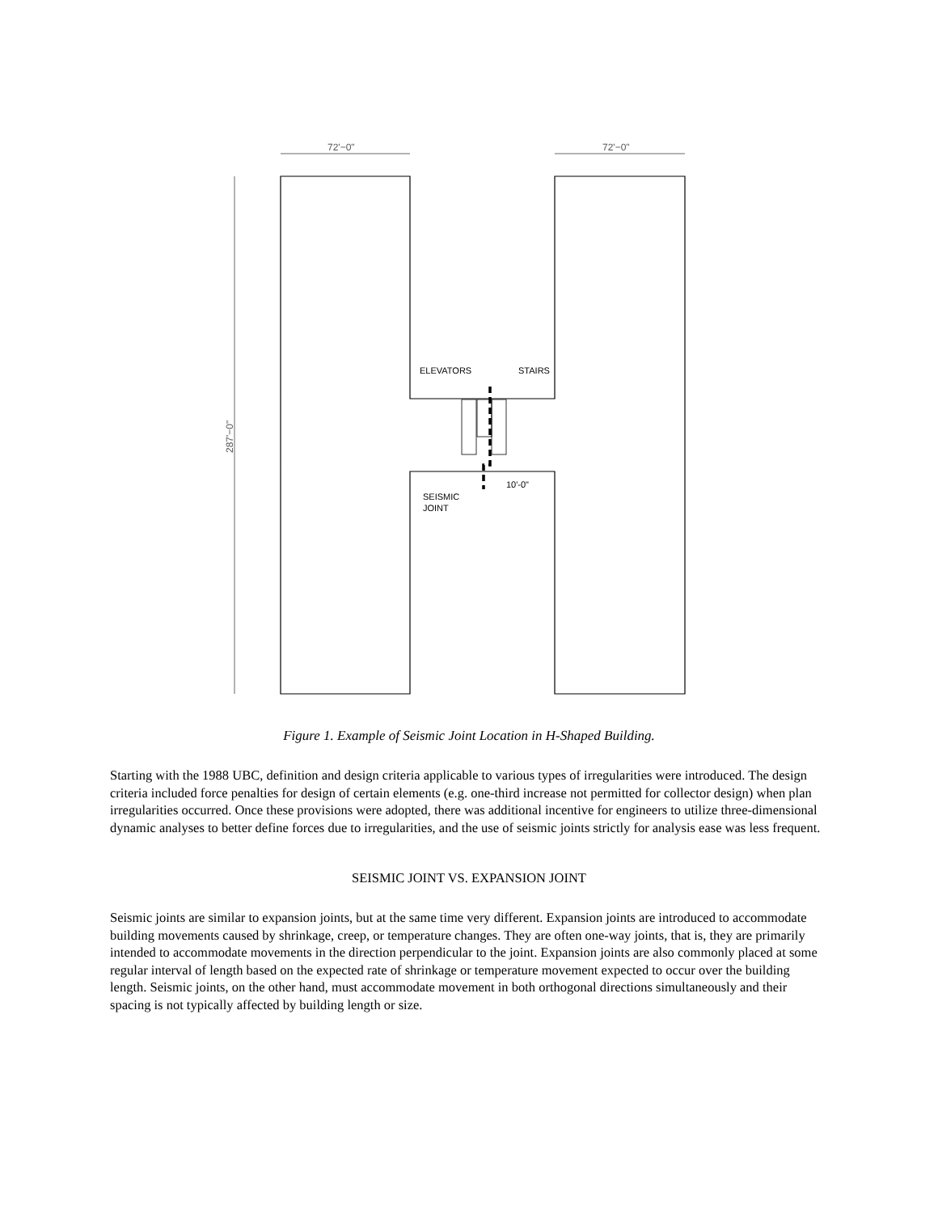72'−0"
72'−0"
287'−0"
ELEVATORS
STAIRS
SEISMIC
JOINT
10'-0"
Figure 1. Example of Seismic Joint Location in H-Shaped Building.
Starting with the 1988 UBC, definition and design criteria applicable to various types of irregularities were introduced. The design criteria included force penalties for design of certain elements (e.g. one-third increase not permitted for collector design) when plan irregularities occurred. Once these provisions were adopted, there was additional incentive for engineers to utilize three-dimensional dynamic analyses to better define forces due to irregularities, and the use of seismic joints strictly for analysis ease was less frequent.
SEISMIC JOINT VS. EXPANSION JOINT
Seismic joints are similar to expansion joints, but at the same time very different. Expansion joints are introduced to accommodate building movements caused by shrinkage, creep, or temperature changes. They are often one-way joints, that is, they are primarily intended to accommodate movements in the direction perpendicular to the joint. Expansion joints are also commonly placed at some regular interval of length based on the expected rate of shrinkage or temperature movement expected to occur over the building length. Seismic joints, on the other hand, must accommodate movement in both orthogonal directions simultaneously and their spacing is not typically affected by building length or size.